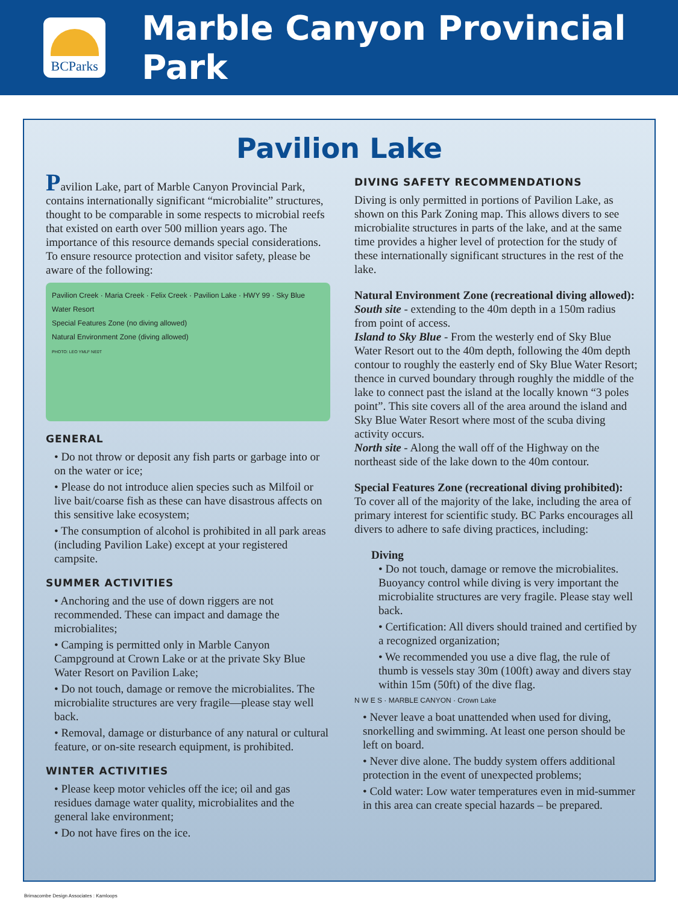BCParks
Marble Canyon Provincial Park
Pavilion Lake
Pavilion Lake, part of Marble Canyon Provincial Park, contains internationally significant “microbialite” structures, thought to be comparable in some respects to microbial reefs that existed on earth over 500 million years ago. The importance of this resource demands special considerations. To ensure resource protection and visitor safety, please be aware of the following:
Pavilion Creek · Maria Creek · Felix Creek · Pavilion Lake · HWY 99 · Sky Blue Water Resort
Special Features Zone (no diving allowed)
Natural Environment Zone (diving allowed)
PHOTO: LEO YMLF NE0T
GENERAL
• Do not throw or deposit any fish parts or garbage into or on the water or ice;
• Please do not introduce alien species such as Milfoil or live bait/coarse fish as these can have disastrous affects on this sensitive lake ecosystem;
• The consumption of alcohol is prohibited in all park areas (including Pavilion Lake) except at your registered campsite.
SUMMER ACTIVITIES
• Anchoring and the use of down riggers are not recommended. These can impact and damage the microbialites;
• Camping is permitted only in Marble Canyon Campground at Crown Lake or at the private Sky Blue Water Resort on Pavilion Lake;
• Do not touch, damage or remove the microbialites. The microbialite structures are very fragile—please stay well back.
• Removal, damage or disturbance of any natural or cultural feature, or on-site research equipment, is prohibited.
WINTER ACTIVITIES
• Please keep motor vehicles off the ice; oil and gas residues damage water quality, microbialites and the general lake environment;
• Do not have fires on the ice.
DIVING SAFETY RECOMMENDATIONS
Diving is only permitted in portions of Pavilion Lake, as shown on this Park Zoning map. This allows divers to see microbialite structures in parts of the lake, and at the same time provides a higher level of protection for the study of these internationally significant structures in the rest of the lake.
Natural Environment Zone (recreational diving allowed):
South site - extending to the 40m depth in a 150m radius from point of access.
Island to Sky Blue - From the westerly end of Sky Blue Water Resort out to the 40m depth, following the 40m depth contour to roughly the easterly end of Sky Blue Water Resort; thence in curved boundary through roughly the middle of the lake to connect past the island at the locally known “3 poles point”. This site covers all of the area around the island and Sky Blue Water Resort where most of the scuba diving activity occurs.
North site - Along the wall off of the Highway on the northeast side of the lake down to the 40m contour.
Special Features Zone (recreational diving prohibited):
To cover all of the majority of the lake, including the area of primary interest for scientific study. BC Parks encourages all divers to adhere to safe diving practices, including:
Diving
• Do not touch, damage or remove the microbialites. Buoyancy control while diving is very important the microbialite structures are very fragile. Please stay well back.
• Certification: All divers should trained and certified by a recognized organization;
• We recommended you use a dive flag, the rule of thumb is vessels stay 30m (100ft) away and divers stay within 15m (50ft) of the dive flag.
N W E S · MARBLE CANYON · Crown Lake
• Never leave a boat unattended when used for diving, snorkelling and swimming. At least one person should be left on board.
• Never dive alone. The buddy system offers additional protection in the event of unexpected problems;
• Cold water: Low water temperatures even in mid-summer in this area can create special hazards – be prepared.
Brimacombe Design Associates : Kamloops